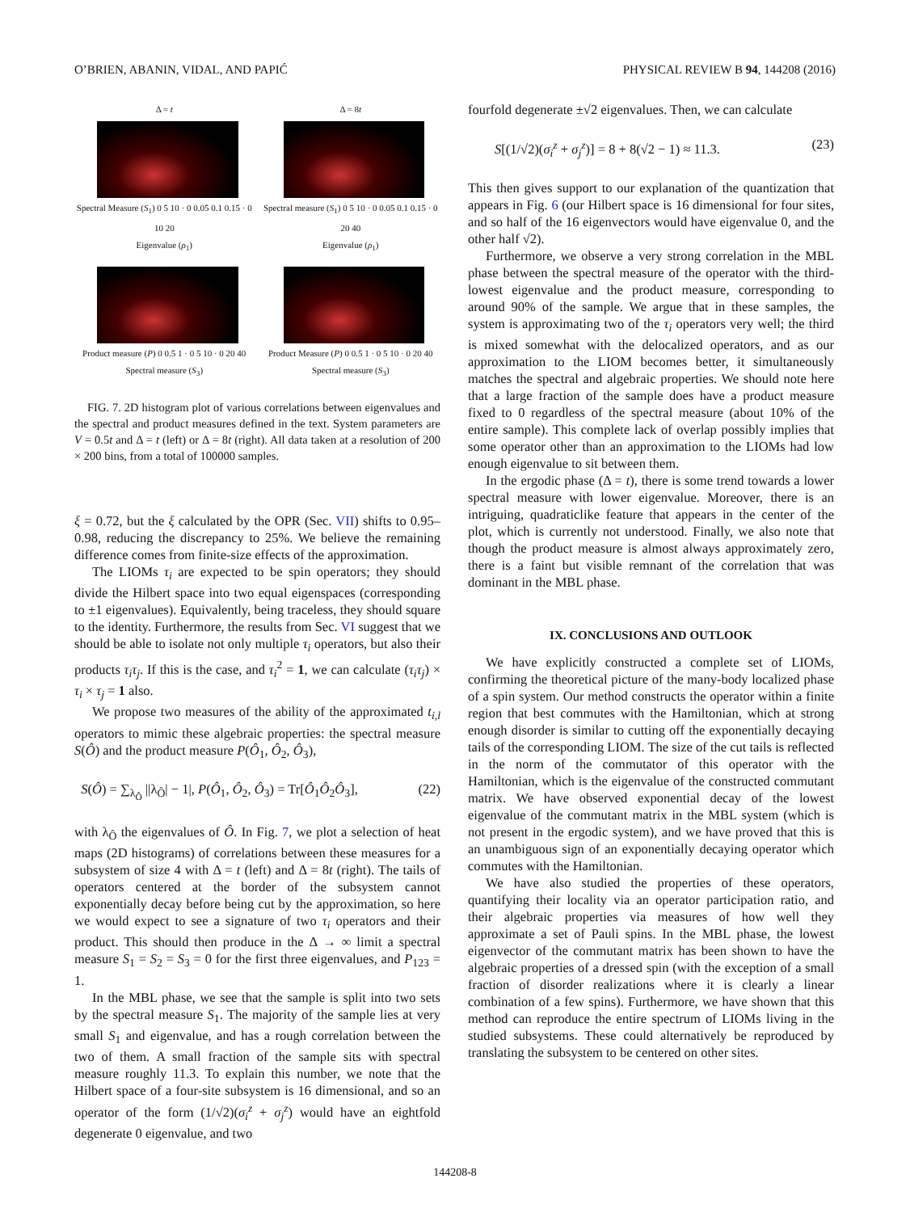O’BRIEN, ABANIN, VIDAL, AND PAPIĆ PHYSICAL REVIEW B 94, 144208 (2016)
Δ = t
Spectral Measure (S<sub>1</sub>) 0 5 10 · 0 0.05 0.1 0.15 · 0 10 20
Eigenvalue (ρ<sub>1</sub>)
Δ = 8t
Spectral measure (S<sub>1</sub>) 0 5 10 · 0 0.05 0.1 0.15 · 0 20 40
Eigenvalue (ρ<sub>1</sub>)
Product measure (P) 0 0.5 1 · 0 5 10 · 0 20 40
Spectral measure (S<sub>3</sub>)
Product Measure (P) 0 0.5 1 · 0 5 10 · 0 20 40
Spectral measure (S<sub>3</sub>)
FIG. 7. 2D histogram plot of various correlations between eigenvalues and the spectral and product measures defined in the text. System parameters are V = 0.5t and Δ = t (left) or Δ = 8t (right). All data taken at a resolution of 200 × 200 bins, from a total of 100000 samples.
ξ = 0.72, but the ξ calculated by the OPR (Sec. VII) shifts to 0.95–0.98, reducing the discrepancy to 25%. We believe the remaining difference comes from finite-size effects of the approximation.
The LIOMs τ<sub>i</sub> are expected to be spin operators; they should divide the Hilbert space into two equal eigenspaces (corresponding to ±1 eigenvalues). Equivalently, being traceless, they should square to the identity. Furthermore, the results from Sec. VI suggest that we should be able to isolate not only multiple τ<sub>i</sub> operators, but also their products τ<sub>i</sub>τ<sub>j</sub>. If this is the case, and τ<sub>i</sub><sup>2</sup> = 1, we can calculate (τ<sub>i</sub>τ<sub>j</sub>) × τ<sub>i</sub> × τ<sub>j</sub> = 1 also.
We propose two measures of the ability of the approximated t<sub>i,l</sub> operators to mimic these algebraic properties: the spectral measure S(Ô) and the product measure P(Ô<sub>1</sub>, Ô<sub>2</sub>, Ô<sub>3</sub>),
S(Ô) = ∑<sub>λ<sub>Ô</sub></sub> ||λ<sub>Ô</sub>| − 1|, P(Ô<sub>1</sub>, Ô<sub>2</sub>, Ô<sub>3</sub>) = Tr[Ô<sub>1</sub>Ô<sub>2</sub>Ô<sub>3</sub>], (22)
with λ<sub>Ô</sub> the eigenvalues of Ô. In Fig. 7, we plot a selection of heat maps (2D histograms) of correlations between these measures for a subsystem of size 4 with Δ = t (left) and Δ = 8t (right). The tails of operators centered at the border of the subsystem cannot exponentially decay before being cut by the approximation, so here we would expect to see a signature of two τ<sub>i</sub> operators and their product. This should then produce in the Δ → ∞ limit a spectral measure S<sub>1</sub> = S<sub>2</sub> = S<sub>3</sub> = 0 for the first three eigenvalues, and P<sub>123</sub> = 1.
In the MBL phase, we see that the sample is split into two sets by the spectral measure S<sub>1</sub>. The majority of the sample lies at very small S<sub>1</sub> and eigenvalue, and has a rough correlation between the two of them. A small fraction of the sample sits with spectral measure roughly 11.3. To explain this number, we note that the Hilbert space of a four-site subsystem is 16 dimensional, and so an operator of the form (1/√2)(σ<sub>i</sub><sup>z</sup> + σ<sub>j</sub><sup>z</sup>) would have an eightfold degenerate 0 eigenvalue, and two
fourfold degenerate ±√2 eigenvalues. Then, we can calculate
S[(1/√2)(σ<sub>i</sub><sup>z</sup> + σ<sub>j</sub><sup>z</sup>)] = 8 + 8(√2 − 1) ≈ 11.3. (23)
This then gives support to our explanation of the quantization that appears in Fig. 6 (our Hilbert space is 16 dimensional for four sites, and so half of the 16 eigenvectors would have eigenvalue 0, and the other half √2).
Furthermore, we observe a very strong correlation in the MBL phase between the spectral measure of the operator with the third-lowest eigenvalue and the product measure, corresponding to around 90% of the sample. We argue that in these samples, the system is approximating two of the τ<sub>i</sub> operators very well; the third is mixed somewhat with the delocalized operators, and as our approximation to the LIOM becomes better, it simultaneously matches the spectral and algebraic properties. We should note here that a large fraction of the sample does have a product measure fixed to 0 regardless of the spectral measure (about 10% of the entire sample). This complete lack of overlap possibly implies that some operator other than an approximation to the LIOMs had low enough eigenvalue to sit between them.
In the ergodic phase (Δ = t), there is some trend towards a lower spectral measure with lower eigenvalue. Moreover, there is an intriguing, quadraticlike feature that appears in the center of the plot, which is currently not understood. Finally, we also note that though the product measure is almost always approximately zero, there is a faint but visible remnant of the correlation that was dominant in the MBL phase.
IX. CONCLUSIONS AND OUTLOOK
We have explicitly constructed a complete set of LIOMs, confirming the theoretical picture of the many-body localized phase of a spin system. Our method constructs the operator within a finite region that best commutes with the Hamiltonian, which at strong enough disorder is similar to cutting off the exponentially decaying tails of the corresponding LIOM. The size of the cut tails is reflected in the norm of the commutator of this operator with the Hamiltonian, which is the eigenvalue of the constructed commutant matrix. We have observed exponential decay of the lowest eigenvalue of the commutant matrix in the MBL system (which is not present in the ergodic system), and we have proved that this is an unambiguous sign of an exponentially decaying operator which commutes with the Hamiltonian.
We have also studied the properties of these operators, quantifying their locality via an operator participation ratio, and their algebraic properties via measures of how well they approximate a set of Pauli spins. In the MBL phase, the lowest eigenvector of the commutant matrix has been shown to have the algebraic properties of a dressed spin (with the exception of a small fraction of disorder realizations where it is clearly a linear combination of a few spins). Furthermore, we have shown that this method can reproduce the entire spectrum of LIOMs living in the studied subsystems. These could alternatively be reproduced by translating the subsystem to be centered on other sites.
144208-8